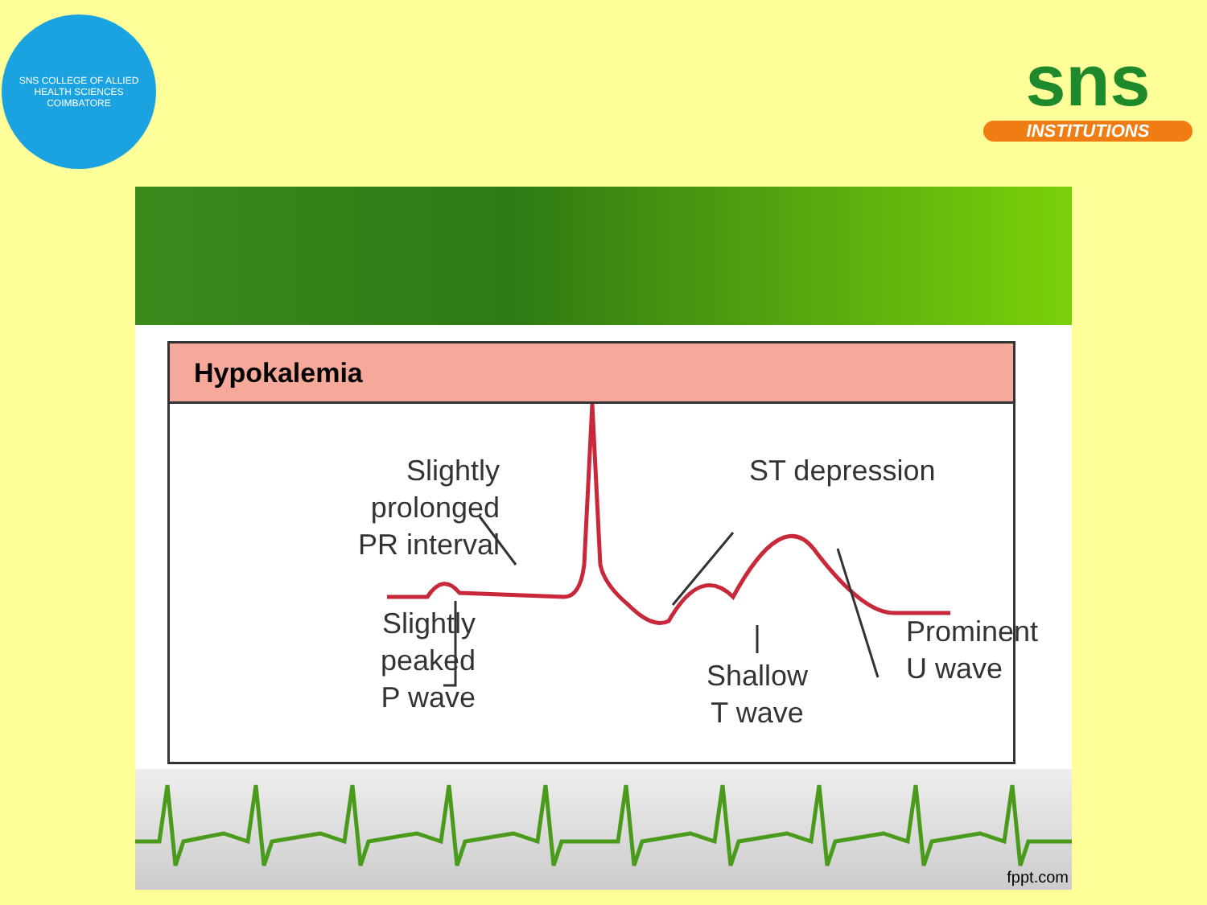SNS COLLEGE OF ALLIED HEALTH SCIENCES
COIMBATORE
sns
INSTITUTIONS
Hypokalemia
Slightly
prolonged
PR interval
ST depression
Slightly
peaked
P wave
Shallow
T wave
Prominent
U wave
fppt.com